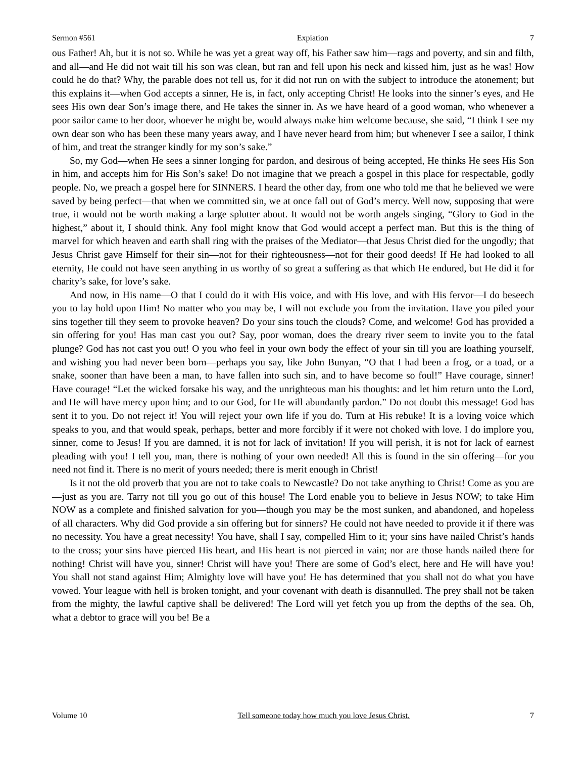Sermon #561 Expiation 7
ous Father! Ah, but it is not so. While he was yet a great way off, his Father saw him—rags and poverty, and sin and filth, and all—and He did not wait till his son was clean, but ran and fell upon his neck and kissed him, just as he was! How could he do that? Why, the parable does not tell us, for it did not run on with the subject to introduce the atonement; but this explains it—when God accepts a sinner, He is, in fact, only accepting Christ! He looks into the sinner’s eyes, and He sees His own dear Son’s image there, and He takes the sinner in. As we have heard of a good woman, who whenever a poor sailor came to her door, whoever he might be, would always make him welcome because, she said, “I think I see my own dear son who has been these many years away, and I have never heard from him; but whenever I see a sailor, I think of him, and treat the stranger kindly for my son’s sake.”
So, my God—when He sees a sinner longing for pardon, and desirous of being accepted, He thinks He sees His Son in him, and accepts him for His Son’s sake! Do not imagine that we preach a gospel in this place for respectable, godly people. No, we preach a gospel here for SINNERS. I heard the other day, from one who told me that he believed we were saved by being perfect—that when we committed sin, we at once fall out of God’s mercy. Well now, supposing that were true, it would not be worth making a large splutter about. It would not be worth angels singing, “Glory to God in the highest,” about it, I should think. Any fool might know that God would accept a perfect man. But this is the thing of marvel for which heaven and earth shall ring with the praises of the Mediator—that Jesus Christ died for the ungodly; that Jesus Christ gave Himself for their sin—not for their righteousness—not for their good deeds! If He had looked to all eternity, He could not have seen anything in us worthy of so great a suffering as that which He endured, but He did it for charity’s sake, for love’s sake.
And now, in His name—O that I could do it with His voice, and with His love, and with His fervor—I do beseech you to lay hold upon Him! No matter who you may be, I will not exclude you from the invitation. Have you piled your sins together till they seem to provoke heaven? Do your sins touch the clouds? Come, and welcome! God has provided a sin offering for you! Has man cast you out? Say, poor woman, does the dreary river seem to invite you to the fatal plunge? God has not cast you out! O you who feel in your own body the effect of your sin till you are loathing yourself, and wishing you had never been born—perhaps you say, like John Bunyan, “O that I had been a frog, or a toad, or a snake, sooner than have been a man, to have fallen into such sin, and to have become so foul!” Have courage, sinner! Have courage! “Let the wicked forsake his way, and the unrighteous man his thoughts: and let him return unto the Lord, and He will have mercy upon him; and to our God, for He will abundantly pardon.” Do not doubt this message! God has sent it to you. Do not reject it! You will reject your own life if you do. Turn at His rebuke! It is a loving voice which speaks to you, and that would speak, perhaps, better and more forcibly if it were not choked with love. I do implore you, sinner, come to Jesus! If you are damned, it is not for lack of invitation! If you will perish, it is not for lack of earnest pleading with you! I tell you, man, there is nothing of your own needed! All this is found in the sin offering—for you need not find it. There is no merit of yours needed; there is merit enough in Christ!
Is it not the old proverb that you are not to take coals to Newcastle? Do not take anything to Christ! Come as you are—just as you are. Tarry not till you go out of this house! The Lord enable you to believe in Jesus NOW; to take Him NOW as a complete and finished salvation for you—though you may be the most sunken, and abandoned, and hopeless of all characters. Why did God provide a sin offering but for sinners? He could not have needed to provide it if there was no necessity. You have a great necessity! You have, shall I say, compelled Him to it; your sins have nailed Christ’s hands to the cross; your sins have pierced His heart, and His heart is not pierced in vain; nor are those hands nailed there for nothing! Christ will have you, sinner! Christ will have you! There are some of God’s elect, here and He will have you! You shall not stand against Him; Almighty love will have you! He has determined that you shall not do what you have vowed. Your league with hell is broken tonight, and your covenant with death is disannulled. The prey shall not be taken from the mighty, the lawful captive shall be delivered! The Lord will yet fetch you up from the depths of the sea. Oh, what a debtor to grace will you be! Be a
Volume 10 Tell someone today how much you love Jesus Christ. 7